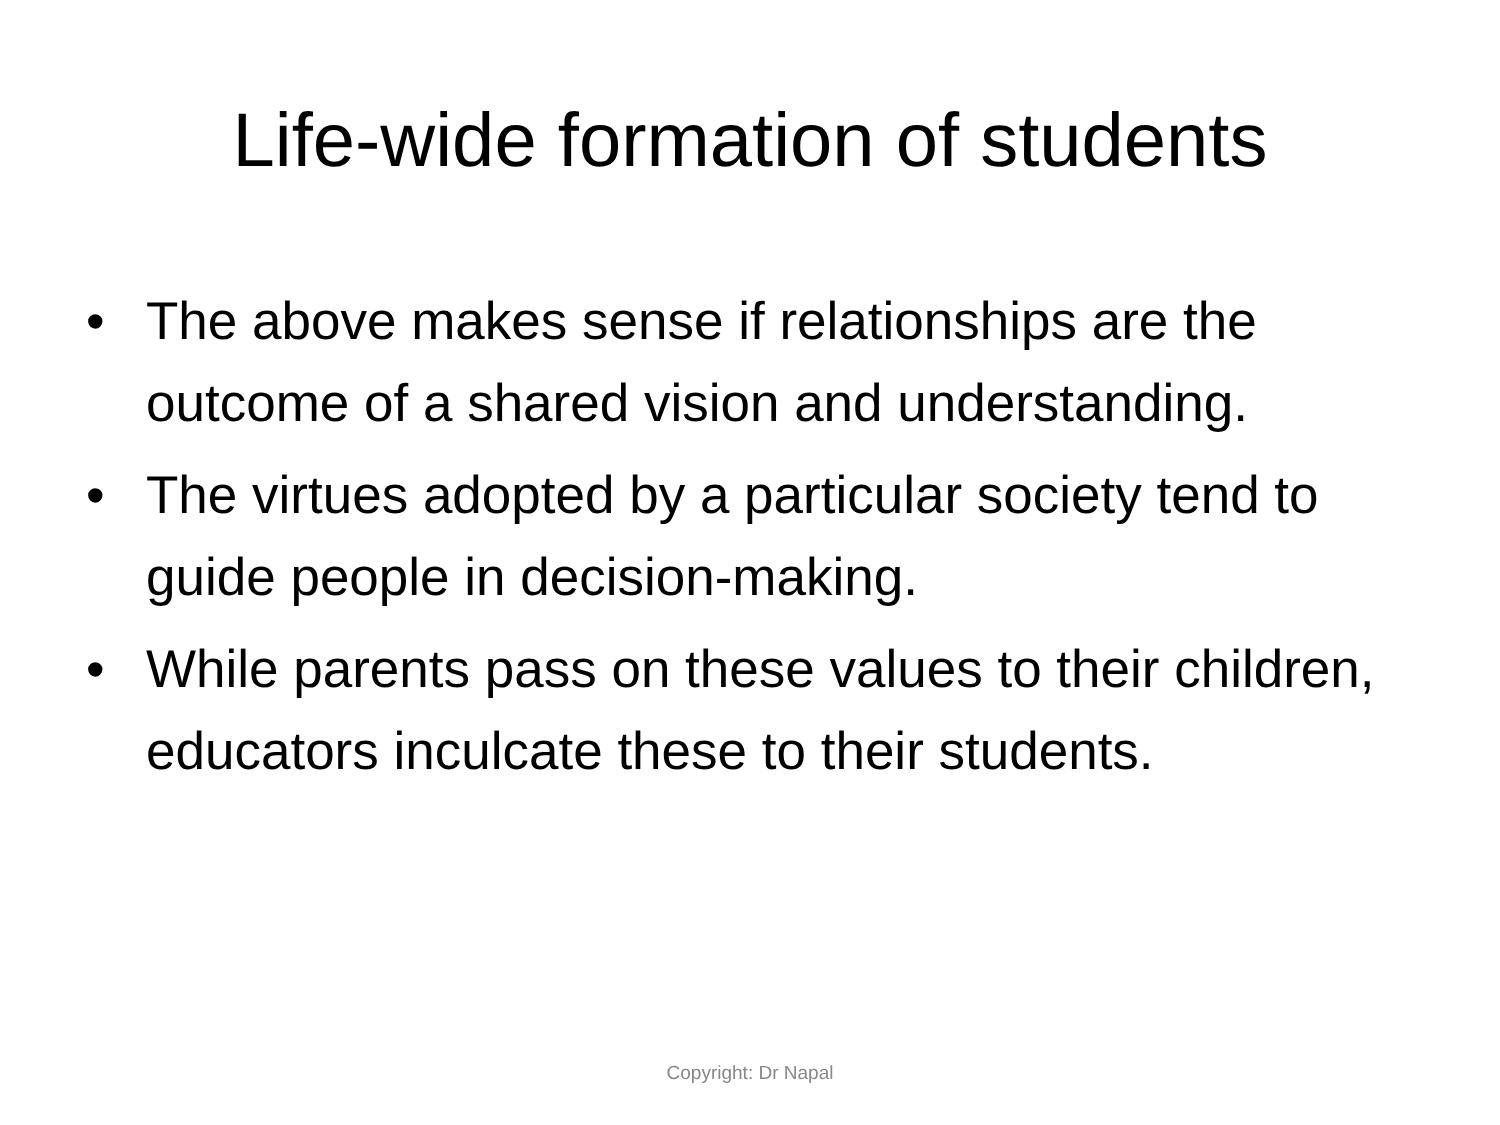Life-wide formation of students
• The above makes sense if relationships are the outcome of a shared vision and understanding.
• The virtues adopted by a particular society tend to guide people in decision-making.
• While parents pass on these values to their children, educators inculcate these to their students.
Copyright: Dr Napal